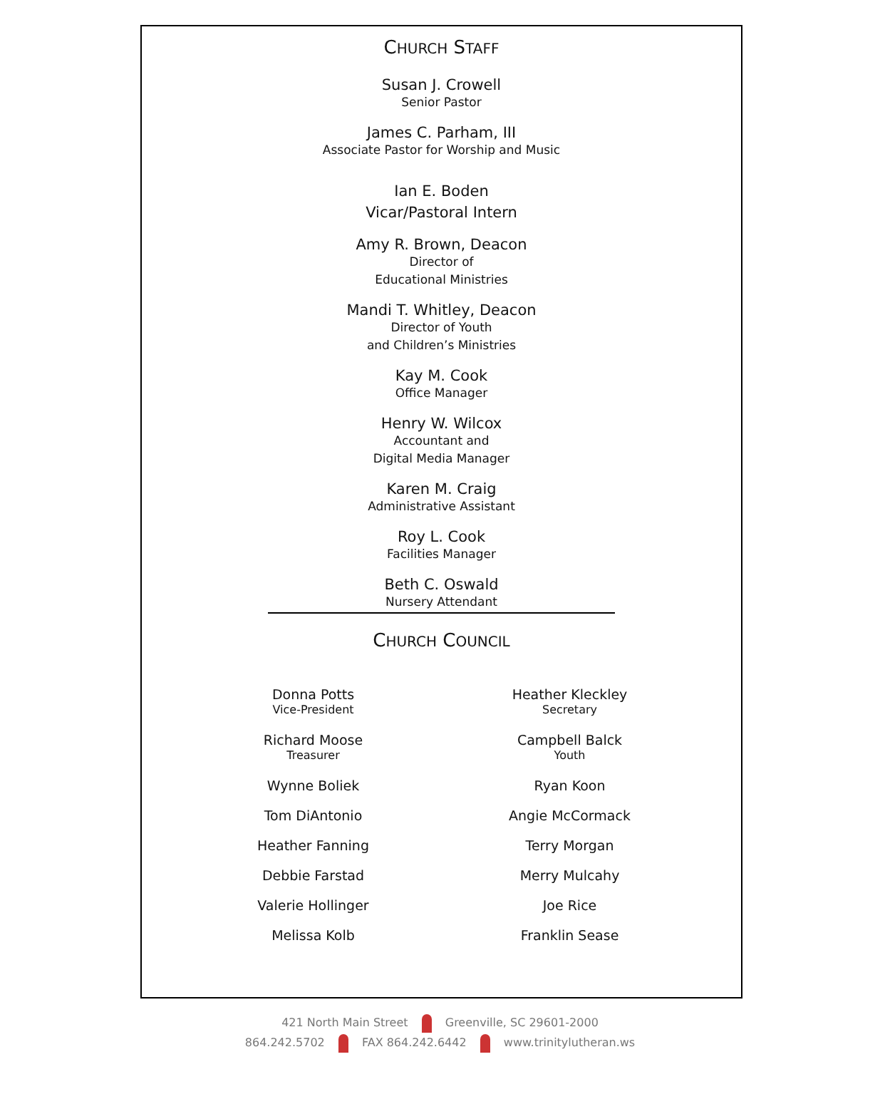CHURCH STAFF
Susan J. Crowell
Senior Pastor
James C. Parham, III
Associate Pastor for Worship and Music
Ian E. Boden
Vicar/Pastoral Intern
Amy R. Brown, Deacon
Director of
Educational Ministries
Mandi T. Whitley, Deacon
Director of Youth
and Children’s Ministries
Kay M. Cook
Office Manager
Henry W. Wilcox
Accountant and
Digital Media Manager
Karen M. Craig
Administrative Assistant
Roy L. Cook
Facilities Manager
Beth C. Oswald
Nursery Attendant
CHURCH COUNCIL
Donna Potts
Vice-President
Richard Moose
Treasurer
Wynne Boliek
Tom DiAntonio
Heather Fanning
Debbie Farstad
Valerie Hollinger
Melissa Kolb
Heather Kleckley
Secretary
Campbell Balck
Youth
Ryan Koon
Angie McCormack
Terry Morgan
Merry Mulcahy
Joe Rice
Franklin Sease
421 North Main Street Greenville, SC 29601-2000
864.242.5702 FAX 864.242.6442 www.trinitylutheran.ws